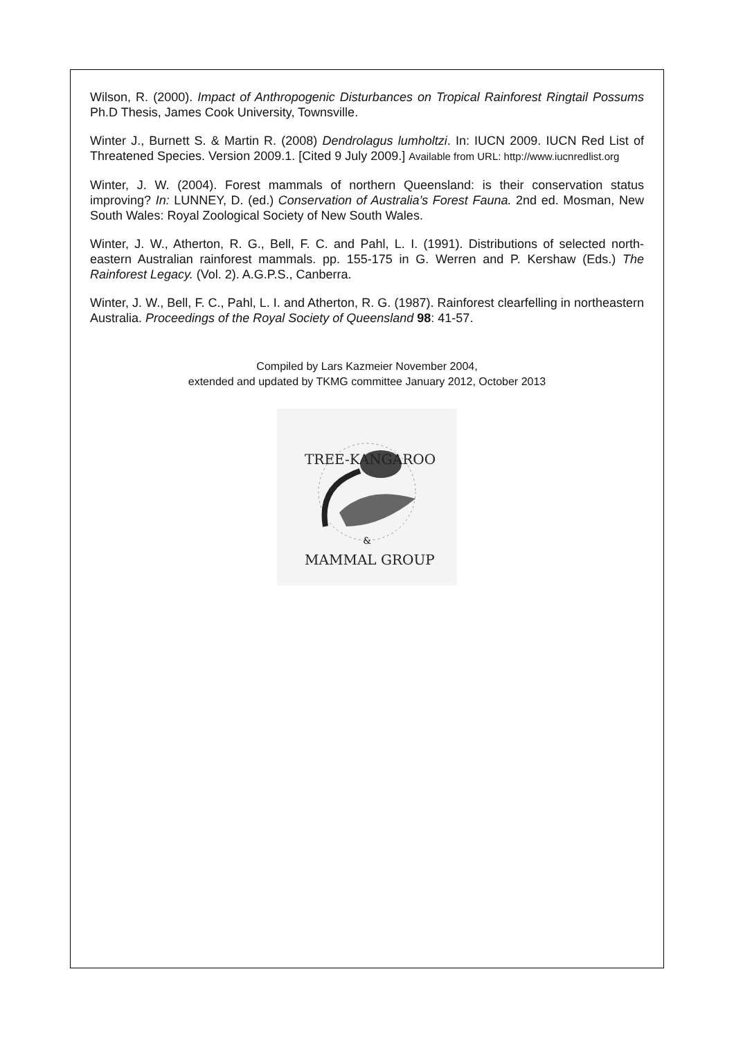Wilson, R. (2000). Impact of Anthropogenic Disturbances on Tropical Rainforest Ringtail Possums Ph.D Thesis, James Cook University, Townsville.
Winter J., Burnett S. & Martin R. (2008) Dendrolagus lumholtzi. In: IUCN 2009. IUCN Red List of Threatened Species. Version 2009.1. [Cited 9 July 2009.] Available from URL: http://www.iucnredlist.org
Winter, J. W. (2004). Forest mammals of northern Queensland: is their conservation status improving? In: LUNNEY, D. (ed.) Conservation of Australia’s Forest Fauna. 2nd ed. Mosman, New South Wales: Royal Zoological Society of New South Wales.
Winter, J. W., Atherton, R. G., Bell, F. C. and Pahl, L. I. (1991). Distributions of selected north-eastern Australian rainforest mammals. pp. 155-175 in G. Werren and P. Kershaw (Eds.) The Rainforest Legacy. (Vol. 2). A.G.P.S., Canberra.
Winter, J. W., Bell, F. C., Pahl, L. I. and Atherton, R. G. (1987). Rainforest clearfelling in northeastern Australia. Proceedings of the Royal Society of Queensland 98: 41-57.
Compiled by Lars Kazmeier November 2004,
extended and updated by TKMG committee January 2012, October 2013
TREE-KANGAROO
&
MAMMAL GROUP